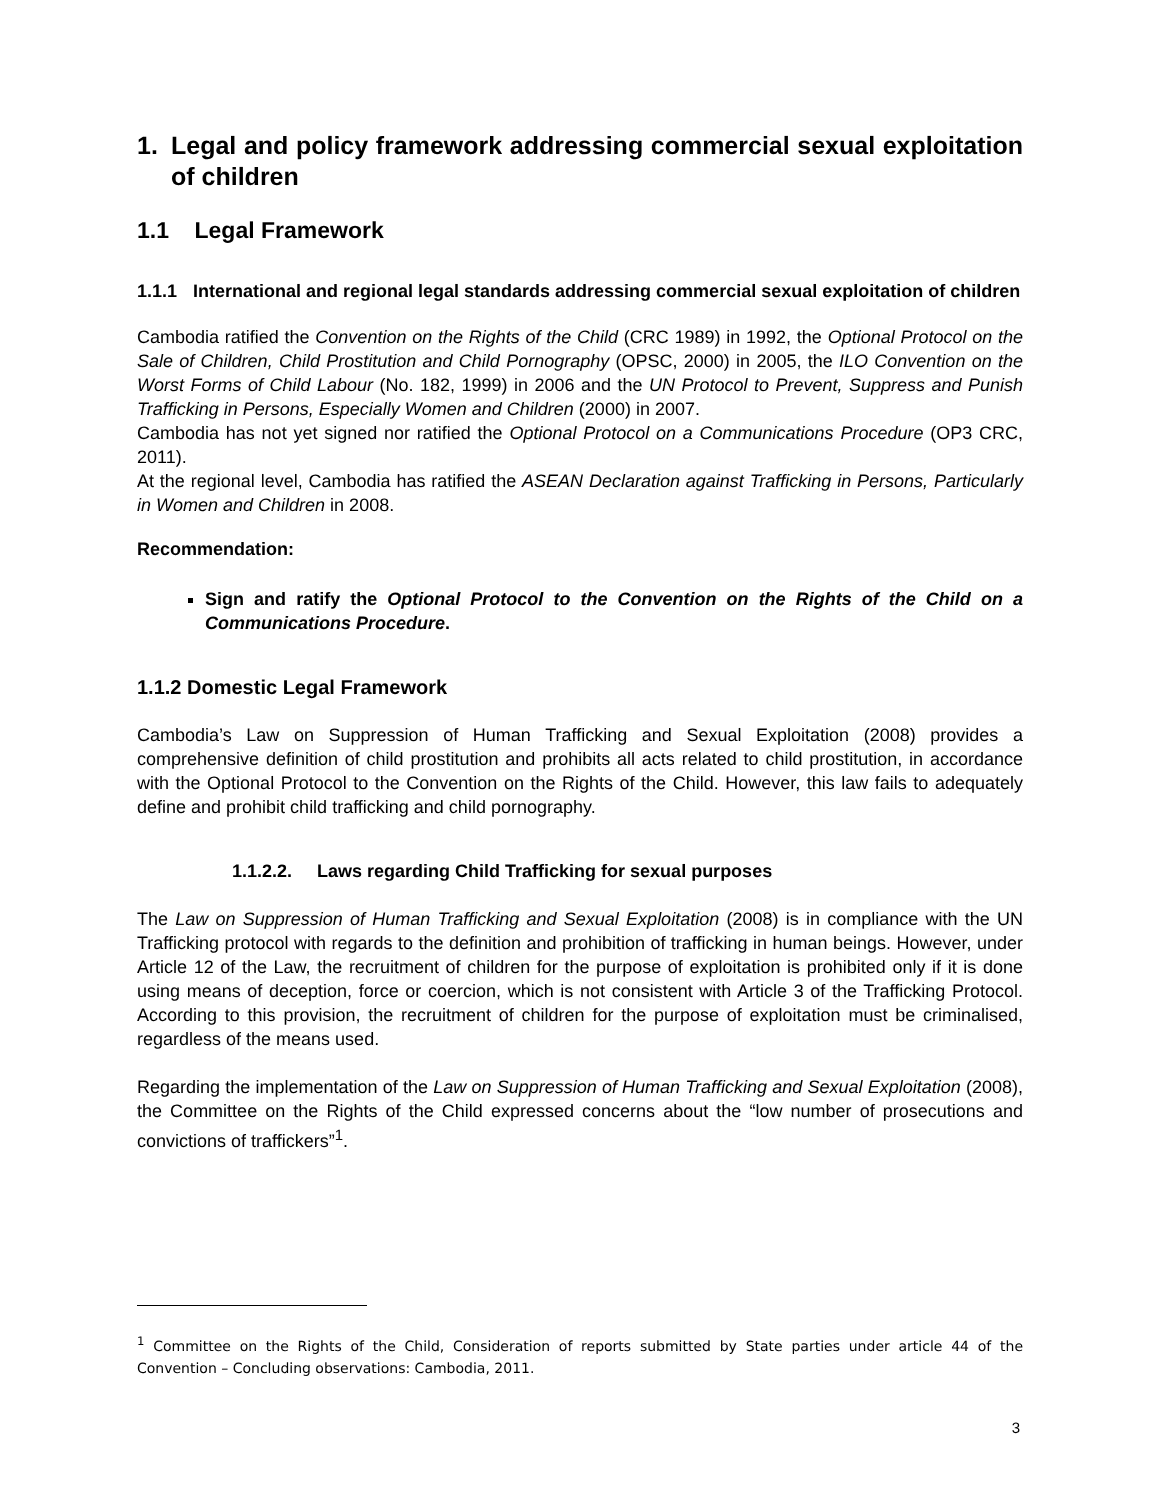1. Legal and policy framework addressing commercial sexual exploitation of children
1.1 Legal Framework
1.1.1 International and regional legal standards addressing commercial sexual exploitation of children
Cambodia ratified the Convention on the Rights of the Child (CRC 1989) in 1992, the Optional Protocol on the Sale of Children, Child Prostitution and Child Pornography (OPSC, 2000) in 2005, the ILO Convention on the Worst Forms of Child Labour (No. 182, 1999) in 2006 and the UN Protocol to Prevent, Suppress and Punish Trafficking in Persons, Especially Women and Children (2000) in 2007.
Cambodia has not yet signed nor ratified the Optional Protocol on a Communications Procedure (OP3 CRC, 2011).
At the regional level, Cambodia has ratified the ASEAN Declaration against Trafficking in Persons, Particularly in Women and Children in 2008.
Recommendation:
Sign and ratify the Optional Protocol to the Convention on the Rights of the Child on a Communications Procedure.
1.1.2 Domestic Legal Framework
Cambodia’s Law on Suppression of Human Trafficking and Sexual Exploitation (2008) provides a comprehensive definition of child prostitution and prohibits all acts related to child prostitution, in accordance with the Optional Protocol to the Convention on the Rights of the Child. However, this law fails to adequately define and prohibit child trafficking and child pornography.
1.1.2.2. Laws regarding Child Trafficking for sexual purposes
The Law on Suppression of Human Trafficking and Sexual Exploitation (2008) is in compliance with the UN Trafficking protocol with regards to the definition and prohibition of trafficking in human beings. However, under Article 12 of the Law, the recruitment of children for the purpose of exploitation is prohibited only if it is done using means of deception, force or coercion, which is not consistent with Article 3 of the Trafficking Protocol. According to this provision, the recruitment of children for the purpose of exploitation must be criminalised, regardless of the means used.
Regarding the implementation of the Law on Suppression of Human Trafficking and Sexual Exploitation (2008), the Committee on the Rights of the Child expressed concerns about the “low number of prosecutions and convictions of traffickers”<sup>1</sup>.
<sup>1</sup> Committee on the Rights of the Child, Consideration of reports submitted by State parties under article 44 of the Convention – Concluding observations: Cambodia, 2011.
3